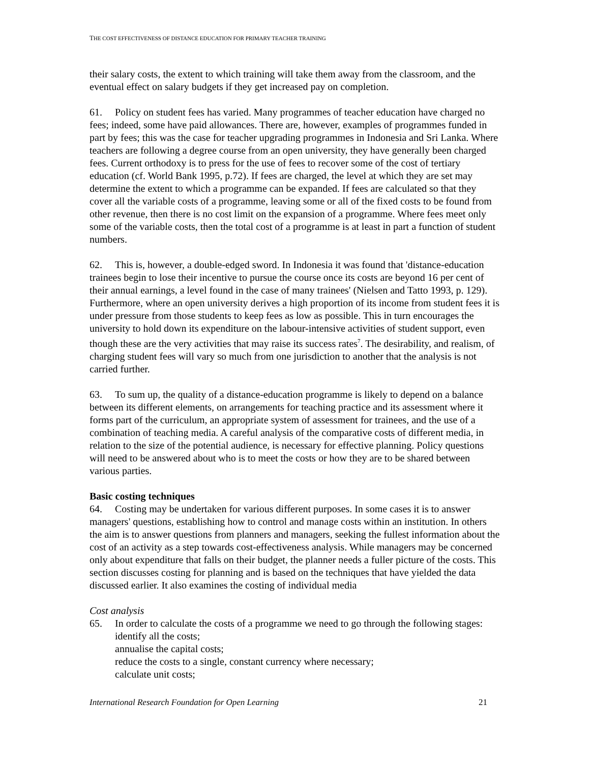THE COST EFFECTIVENESS OF DISTANCE EDUCATION FOR PRIMARY TEACHER TRAINING
their salary costs, the extent to which training will take them away from the classroom, and the eventual effect on salary budgets if they get increased pay on completion.
61. Policy on student fees has varied. Many programmes of teacher education have charged no fees; indeed, some have paid allowances. There are, however, examples of programmes funded in part by fees; this was the case for teacher upgrading programmes in Indonesia and Sri Lanka. Where teachers are following a degree course from an open university, they have generally been charged fees. Current orthodoxy is to press for the use of fees to recover some of the cost of tertiary education (cf. World Bank 1995, p.72). If fees are charged, the level at which they are set may determine the extent to which a programme can be expanded. If fees are calculated so that they cover all the variable costs of a programme, leaving some or all of the fixed costs to be found from other revenue, then there is no cost limit on the expansion of a programme. Where fees meet only some of the variable costs, then the total cost of a programme is at least in part a function of student numbers.
62. This is, however, a double-edged sword. In Indonesia it was found that 'distance-education trainees begin to lose their incentive to pursue the course once its costs are beyond 16 per cent of their annual earnings, a level found in the case of many trainees' (Nielsen and Tatto 1993, p. 129). Furthermore, where an open university derives a high proportion of its income from student fees it is under pressure from those students to keep fees as low as possible. This in turn encourages the university to hold down its expenditure on the labour-intensive activities of student support, even though these are the very activities that may raise its success rates<sup>7</sup>. The desirability, and realism, of charging student fees will vary so much from one jurisdiction to another that the analysis is not carried further.
63. To sum up, the quality of a distance-education programme is likely to depend on a balance between its different elements, on arrangements for teaching practice and its assessment where it forms part of the curriculum, an appropriate system of assessment for trainees, and the use of a combination of teaching media. A careful analysis of the comparative costs of different media, in relation to the size of the potential audience, is necessary for effective planning. Policy questions will need to be answered about who is to meet the costs or how they are to be shared between various parties.
Basic costing techniques
64. Costing may be undertaken for various different purposes. In some cases it is to answer managers' questions, establishing how to control and manage costs within an institution. In others the aim is to answer questions from planners and managers, seeking the fullest information about the cost of an activity as a step towards cost-effectiveness analysis. While managers may be concerned only about expenditure that falls on their budget, the planner needs a fuller picture of the costs. This section discusses costing for planning and is based on the techniques that have yielded the data discussed earlier. It also examines the costing of individual media
Cost analysis
65. In order to calculate the costs of a programme we need to go through the following stages:
identify all the costs;
annualise the capital costs;
reduce the costs to a single, constant currency where necessary;
calculate unit costs;
International Research Foundation for Open Learning 21